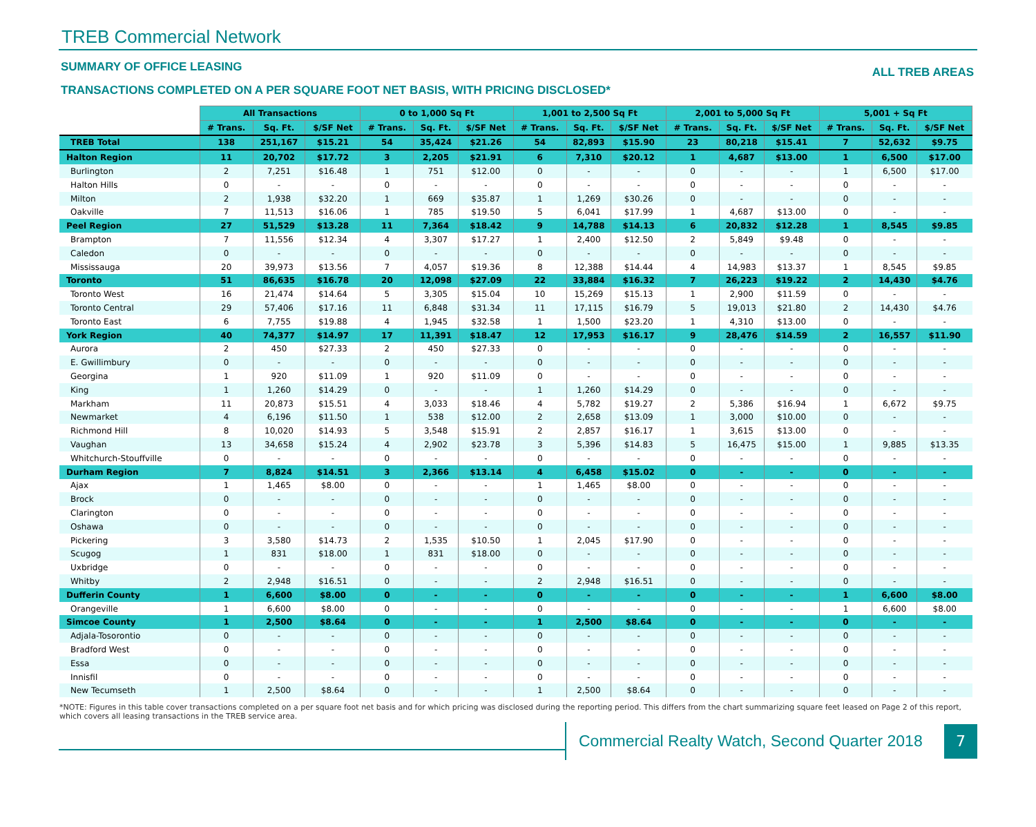TREB Commercial Network
SUMMARY OF OFFICE LEASING ALL TREB AREAS
TRANSACTIONS COMPLETED ON A PER SQUARE FOOT NET BASIS, WITH PRICING DISCLOSED*
| | All Transactions | | | 0 to 1,000 Sq Ft | | | 1,001 to 2,500 Sq Ft | | | 2,001 to 5,000 Sq Ft | | | 5,001 + Sq Ft | | |
| | # Trans. | Sq. Ft. | $/SF Net | # Trans. | Sq. Ft. | $/SF Net | # Trans. | Sq. Ft. | $/SF Net | # Trans. | Sq. Ft. | $/SF Net | # Trans. | Sq. Ft. | $/SF Net |
| TREB Total | 138 | 251,167 | $15.21 | 54 | 35,424 | $21.26 | 54 | 82,893 | $15.90 | 23 | 80,218 | $15.41 | 7 | 52,632 | $9.75 |
| Halton Region | 11 | 20,702 | $17.72 | 3 | 2,205 | $21.91 | 6 | 7,310 | $20.12 | 1 | 4,687 | $13.00 | 1 | 6,500 | $17.00 |
| Burlington | 2 | 7,251 | $16.48 | 1 | 751 | $12.00 | 0 | - | - | 0 | - | - | 1 | 6,500 | $17.00 |
| Halton Hills | 0 | - | - | 0 | - | - | 0 | - | - | 0 | - | - | 0 | - | - |
| Milton | 2 | 1,938 | $32.20 | 1 | 669 | $35.87 | 1 | 1,269 | $30.26 | 0 | - | - | 0 | - | - |
| Oakville | 7 | 11,513 | $16.06 | 1 | 785 | $19.50 | 5 | 6,041 | $17.99 | 1 | 4,687 | $13.00 | 0 | - | - |
| Peel Region | 27 | 51,529 | $13.28 | 11 | 7,364 | $18.42 | 9 | 14,788 | $14.13 | 6 | 20,832 | $12.28 | 1 | 8,545 | $9.85 |
| Brampton | 7 | 11,556 | $12.34 | 4 | 3,307 | $17.27 | 1 | 2,400 | $12.50 | 2 | 5,849 | $9.48 | 0 | - | - |
| Caledon | 0 | - | - | 0 | - | - | 0 | - | - | 0 | - | - | 0 | - | - |
| Mississauga | 20 | 39,973 | $13.56 | 7 | 4,057 | $19.36 | 8 | 12,388 | $14.44 | 4 | 14,983 | $13.37 | 1 | 8,545 | $9.85 |
| Toronto | 51 | 86,635 | $16.78 | 20 | 12,098 | $27.09 | 22 | 33,884 | $16.32 | 7 | 26,223 | $19.22 | 2 | 14,430 | $4.76 |
| Toronto West | 16 | 21,474 | $14.64 | 5 | 3,305 | $15.04 | 10 | 15,269 | $15.13 | 1 | 2,900 | $11.59 | 0 | - | - |
| Toronto Central | 29 | 57,406 | $17.16 | 11 | 6,848 | $31.34 | 11 | 17,115 | $16.79 | 5 | 19,013 | $21.80 | 2 | 14,430 | $4.76 |
| Toronto East | 6 | 7,755 | $19.88 | 4 | 1,945 | $32.58 | 1 | 1,500 | $23.20 | 1 | 4,310 | $13.00 | 0 | - | - |
| York Region | 40 | 74,377 | $14.97 | 17 | 11,391 | $18.47 | 12 | 17,953 | $16.17 | 9 | 28,476 | $14.59 | 2 | 16,557 | $11.90 |
| Aurora | 2 | 450 | $27.33 | 2 | 450 | $27.33 | 0 | - | - | 0 | - | - | 0 | - | - |
| E. Gwillimbury | 0 | - | - | 0 | - | - | 0 | - | - | 0 | - | - | 0 | - | - |
| Georgina | 1 | 920 | $11.09 | 1 | 920 | $11.09 | 0 | - | - | 0 | - | - | 0 | - | - |
| King | 1 | 1,260 | $14.29 | 0 | - | - | 1 | 1,260 | $14.29 | 0 | - | - | 0 | - | - |
| Markham | 11 | 20,873 | $15.51 | 4 | 3,033 | $18.46 | 4 | 5,782 | $19.27 | 2 | 5,386 | $16.94 | 1 | 6,672 | $9.75 |
| Newmarket | 4 | 6,196 | $11.50 | 1 | 538 | $12.00 | 2 | 2,658 | $13.09 | 1 | 3,000 | $10.00 | 0 | - | - |
| Richmond Hill | 8 | 10,020 | $14.93 | 5 | 3,548 | $15.91 | 2 | 2,857 | $16.17 | 1 | 3,615 | $13.00 | 0 | - | - |
| Vaughan | 13 | 34,658 | $15.24 | 4 | 2,902 | $23.78 | 3 | 5,396 | $14.83 | 5 | 16,475 | $15.00 | 1 | 9,885 | $13.35 |
| Whitchurch-Stouffville | 0 | - | - | 0 | - | - | 0 | - | - | 0 | - | - | 0 | - | - |
| Durham Region | 7 | 8,824 | $14.51 | 3 | 2,366 | $13.14 | 4 | 6,458 | $15.02 | 0 | - | - | 0 | - | - |
| Ajax | 1 | 1,465 | $8.00 | 0 | - | - | 1 | 1,465 | $8.00 | 0 | - | - | 0 | - | - |
| Brock | 0 | - | - | 0 | - | - | 0 | - | - | 0 | - | - | 0 | - | - |
| Clarington | 0 | - | - | 0 | - | - | 0 | - | - | 0 | - | - | 0 | - | - |
| Oshawa | 0 | - | - | 0 | - | - | 0 | - | - | 0 | - | - | 0 | - | - |
| Pickering | 3 | 3,580 | $14.73 | 2 | 1,535 | $10.50 | 1 | 2,045 | $17.90 | 0 | - | - | 0 | - | - |
| Scugog | 1 | 831 | $18.00 | 1 | 831 | $18.00 | 0 | - | - | 0 | - | - | 0 | - | - |
| Uxbridge | 0 | - | - | 0 | - | - | 0 | - | - | 0 | - | - | 0 | - | - |
| Whitby | 2 | 2,948 | $16.51 | 0 | - | - | 2 | 2,948 | $16.51 | 0 | - | - | 0 | - | - |
| Dufferin County | 1 | 6,600 | $8.00 | 0 | - | - | 0 | - | - | 0 | - | - | 1 | 6,600 | $8.00 |
| Orangeville | 1 | 6,600 | $8.00 | 0 | - | - | 0 | - | - | 0 | - | - | 1 | 6,600 | $8.00 |
| Simcoe County | 1 | 2,500 | $8.64 | 0 | - | - | 1 | 2,500 | $8.64 | 0 | - | - | 0 | - | - |
| Adjala-Tosorontio | 0 | - | - | 0 | - | - | 0 | - | - | 0 | - | - | 0 | - | - |
| Bradford West | 0 | - | - | 0 | - | - | 0 | - | - | 0 | - | - | 0 | - | - |
| Essa | 0 | - | - | 0 | - | - | 0 | - | - | 0 | - | - | 0 | - | - |
| Innisfil | 0 | - | - | 0 | - | - | 0 | - | - | 0 | - | - | 0 | - | - |
| New Tecumseth | 1 | 2,500 | $8.64 | 0 | - | - | 1 | 2,500 | $8.64 | 0 | - | - | 0 | - | - |
*NOTE: Figures in this table cover transactions completed on a per square foot net basis and for which pricing was disclosed during the reporting period. This differs from the chart summarizing square feet leased on Page 2 of this report, which covers all leasing transactions in the TREB service area.
Commercial Realty Watch, Second Quarter 2018
7